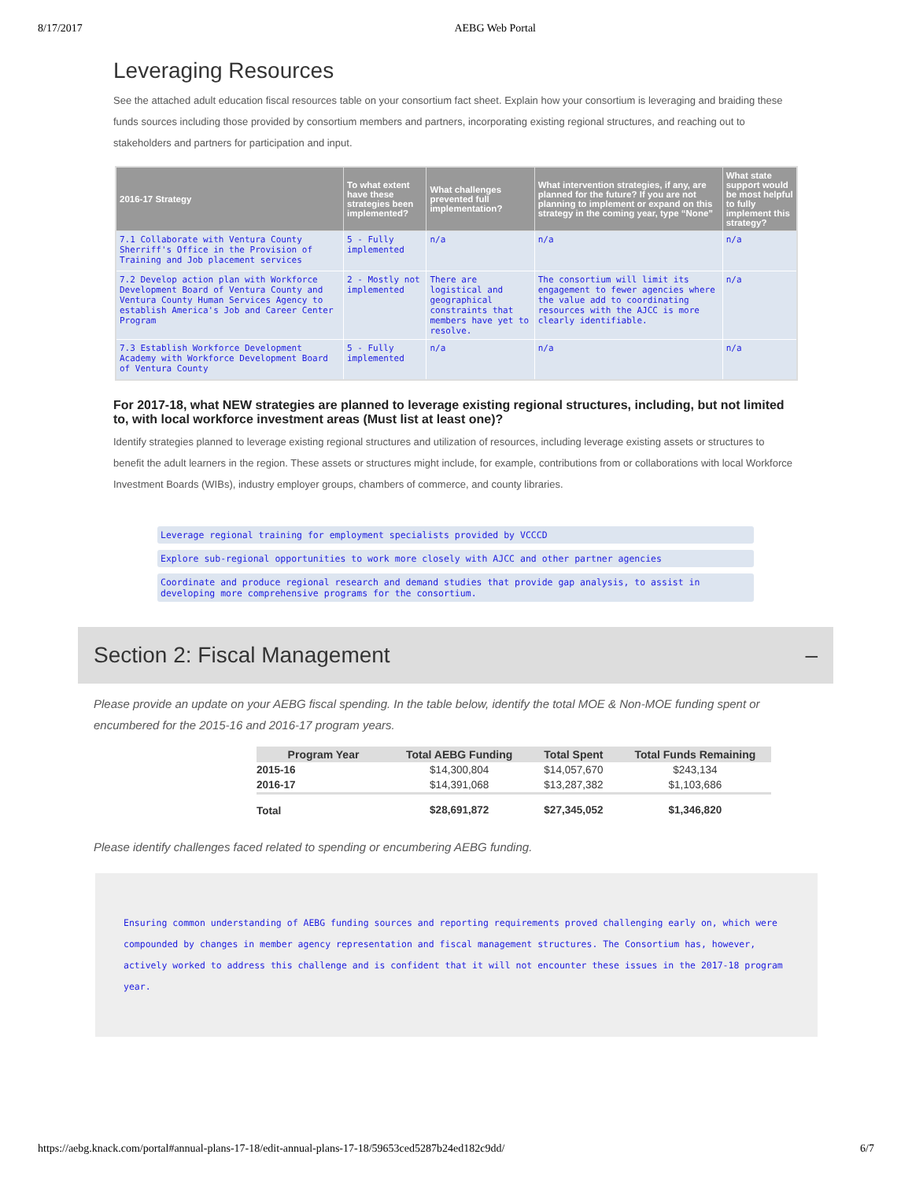8/17/2017 AEBG Web Portal
Leveraging Resources
See the attached adult education fiscal resources table on your consortium fact sheet. Explain how your consortium is leveraging and braiding these funds sources including those provided by consortium members and partners, incorporating existing regional structures, and reaching out to stakeholders and partners for participation and input.
| 2016-17 Strategy | To what extent have these strategies been implemented? | What challenges prevented full implementation? | What intervention strategies, if any, are planned for the future? If you are not planning to implement or expand on this strategy in the coming year, type “None” | What state support would be most helpful to fully implement this strategy? |
| --- | --- | --- | --- | --- |
| 7.1 Collaborate with Ventura County Sherriff's Office in the Provision of Training and Job placement services | 5 - Fully implemented | n/a | n/a | n/a |
| 7.2 Develop action plan with Workforce Development Board of Ventura County and Ventura County Human Services Agency to establish America's Job and Career Center Program | 2 - Mostly not implemented | There are logistical and geographical constraints that members have yet to resolve. | The consortium will limit its engagement to fewer agencies where the value add to coordinating resources with the AJCC is more clearly identifiable. | n/a |
| 7.3 Establish Workforce Development Academy with Workforce Development Board of Ventura County | 5 - Fully implemented | n/a | n/a | n/a |
For 2017-18, what NEW strategies are planned to leverage existing regional structures, including, but not limited to, with local workforce investment areas (Must list at least one)?
Identify strategies planned to leverage existing regional structures and utilization of resources, including leverage existing assets or structures to benefit the adult learners in the region. These assets or structures might include, for example, contributions from or collaborations with local Workforce Investment Boards (WIBs), industry employer groups, chambers of commerce, and county libraries.
Leverage regional training for employment specialists provided by VCCCD
Explore sub-regional opportunities to work more closely with AJCC and other partner agencies
Coordinate and produce regional research and demand studies that provide gap analysis, to assist in developing more comprehensive programs for the consortium.
Section 2: Fiscal Management –
Please provide an update on your AEBG fiscal spending. In the table below, identify the total MOE & Non-MOE funding spent or encumbered for the 2015-16 and 2016-17 program years.
| Program Year | Total AEBG Funding | Total Spent | Total Funds Remaining |
| --- | --- | --- | --- |
| 2015-16 | $14,300,804 | $14,057,670 | $243,134 |
| 2016-17 | $14,391,068 | $13,287,382 | $1,103,686 |
| Total | $28,691,872 | $27,345,052 | $1,346,820 |
Please identify challenges faced related to spending or encumbering AEBG funding.
Ensuring common understanding of AEBG funding sources and reporting requirements proved challenging early on, which were compounded by changes in member agency representation and fiscal management structures. The Consortium has, however, actively worked to address this challenge and is confident that it will not encounter these issues in the 2017-18 program year.
https://aebg.knack.com/portal#annual-plans-17-18/edit-annual-plans-17-18/59653ced5287b24ed182c9dd/ 6/7